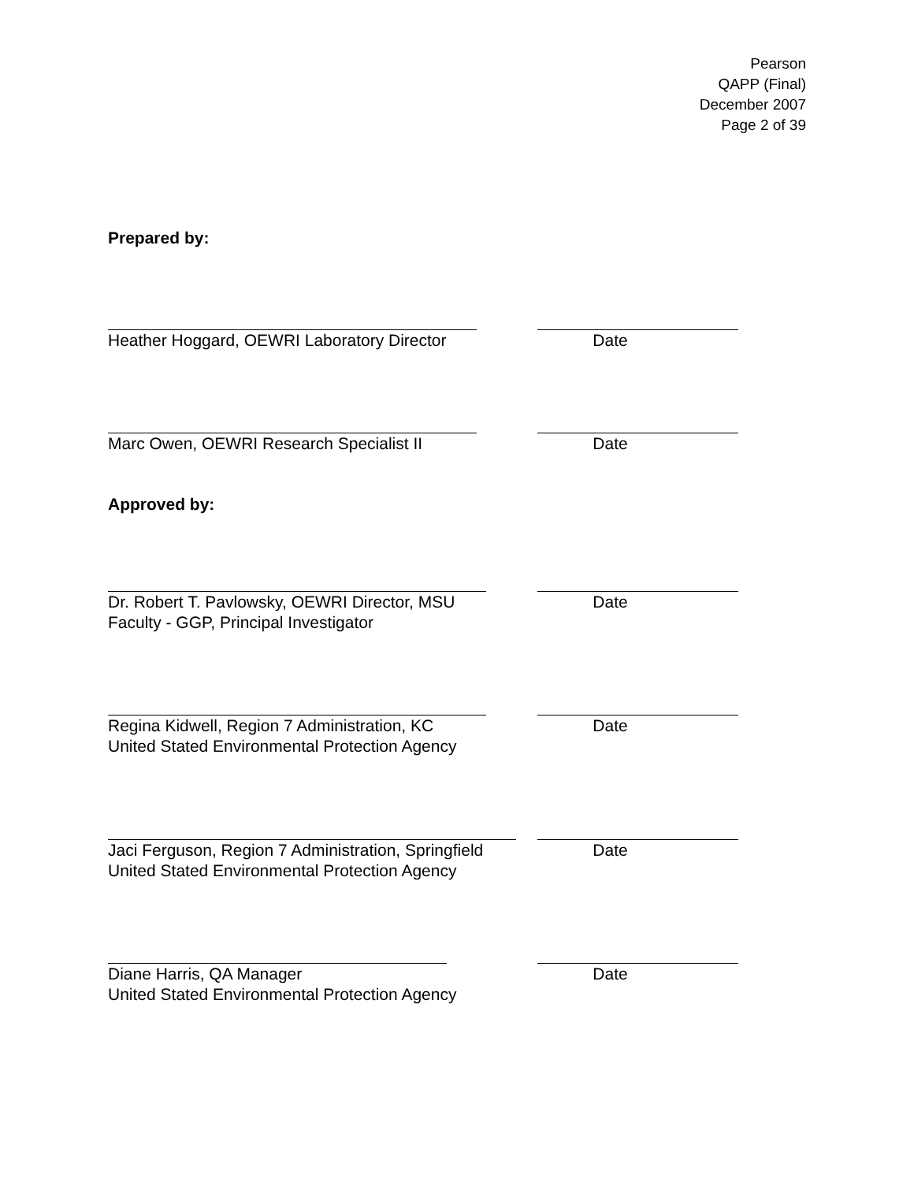Pearson
QAPP (Final)
December 2007
Page 2 of 39
Prepared by:
Heather Hoggard, OEWRI Laboratory Director Date
Marc Owen, OEWRI Research Specialist II Date
Approved by:
Dr. Robert T. Pavlowsky, OEWRI Director, MSU
Faculty - GGP, Principal Investigator
Date
Regina Kidwell, Region 7 Administration, KC
United Stated Environmental Protection Agency
Date
Jaci Ferguson, Region 7 Administration, Springfield
United Stated Environmental Protection Agency
Date
Diane Harris, QA Manager
United Stated Environmental Protection Agency
Date